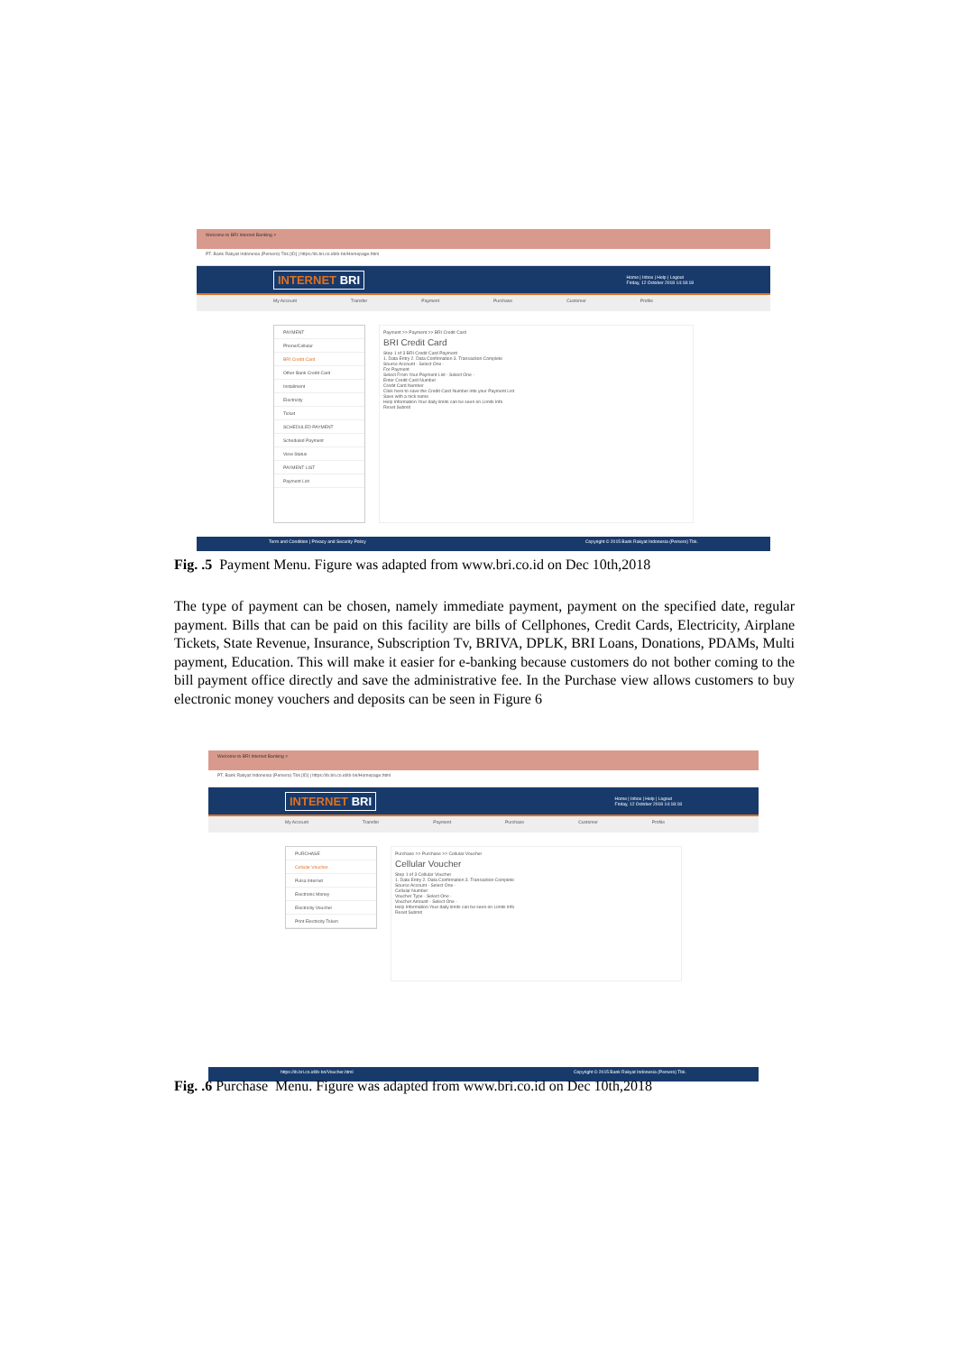Welcome to BRI Internet Banking ×
PT. Bank Rakyat Indonesia (Persero) Tbk [ID] | https://ib.bri.co.id/ib-bri/Homepage.html
INTERNET BRI Home | Inbox | Help | Logout
Friday, 12 October 2018 14:18:18
My Account Transfer Payment Purchase Customer Profile
PAYMENT
Phone/Cellular
BRI Credit Card
Other Bank Credit Card
Installment
Electricity
Ticket
SCHEDULED PAYMENT
Scheduled Payment
View Status
PAYMENT LIST
Payment List
Payment >> Payment >> BRI Credit Card
BRI Credit Card
Step 1 of 3 BRI Credit Card Payment
1. Data Entry 2. Data Confirmation 3. Transaction Complete
Source Account - Select One -
For Payment
Select From Your Payment List - Select One -
Enter Credit Card Number
Credit Card Number
Click here to save the Credit Card Number into your Payment List
Save with a nick name
Help Information Your daily limits can be seen on Limits Info
Reset Submit
Term and Condition | Privacy and Security Policy Copyright © 2015 Bank Rakyat Indonesia (Persero) Tbk.
Fig. .5 Payment Menu. Figure was adapted from www.bri.co.id on Dec 10th,2018
The type of payment can be chosen, namely immediate payment, payment on the specified date, regular payment. Bills that can be paid on this facility are bills of Cellphones, Credit Cards, Electricity, Airplane Tickets, State Revenue, Insurance, Subscription Tv, BRIVA, DPLK, BRI Loans, Donations, PDAMs, Multi payment, Education. This will make it easier for e-banking because customers do not bother coming to the bill payment office directly and save the administrative fee. In the Purchase view allows customers to buy electronic money vouchers and deposits can be seen in Figure 6
Welcome to BRI Internet Banking ×
PT. Bank Rakyat Indonesia (Persero) Tbk [ID] | https://ib.bri.co.id/ib-bri/Homepage.html
INTERNET BRI Home | Inbox | Help | Logout
Friday, 12 October 2018 14:18:18
My Account Transfer Payment Purchase Customer Profile
PURCHASE
Cellular Voucher
Pulsa Internet
Electronic Money
Electricity Voucher
Print Electricity Token
Purchase >> Purchase >> Cellular Voucher
Cellular Voucher
Step 1 of 3 Cellular Voucher
1. Data Entry 2. Data Confirmation 3. Transaction Complete
Source Account - Select One -
Cellular Number
Voucher Type - Select One -
Voucher Amount - Select One -
Help Information Your daily limits can be seen on Limits Info
Reset Submit
https://ib.bri.co.id/ib-bri/Voucher.html Copyright © 2015 Bank Rakyat Indonesia (Persero) Tbk.
Fig. .6 Purchase Menu. Figure was adapted from www.bri.co.id on Dec 10th,2018